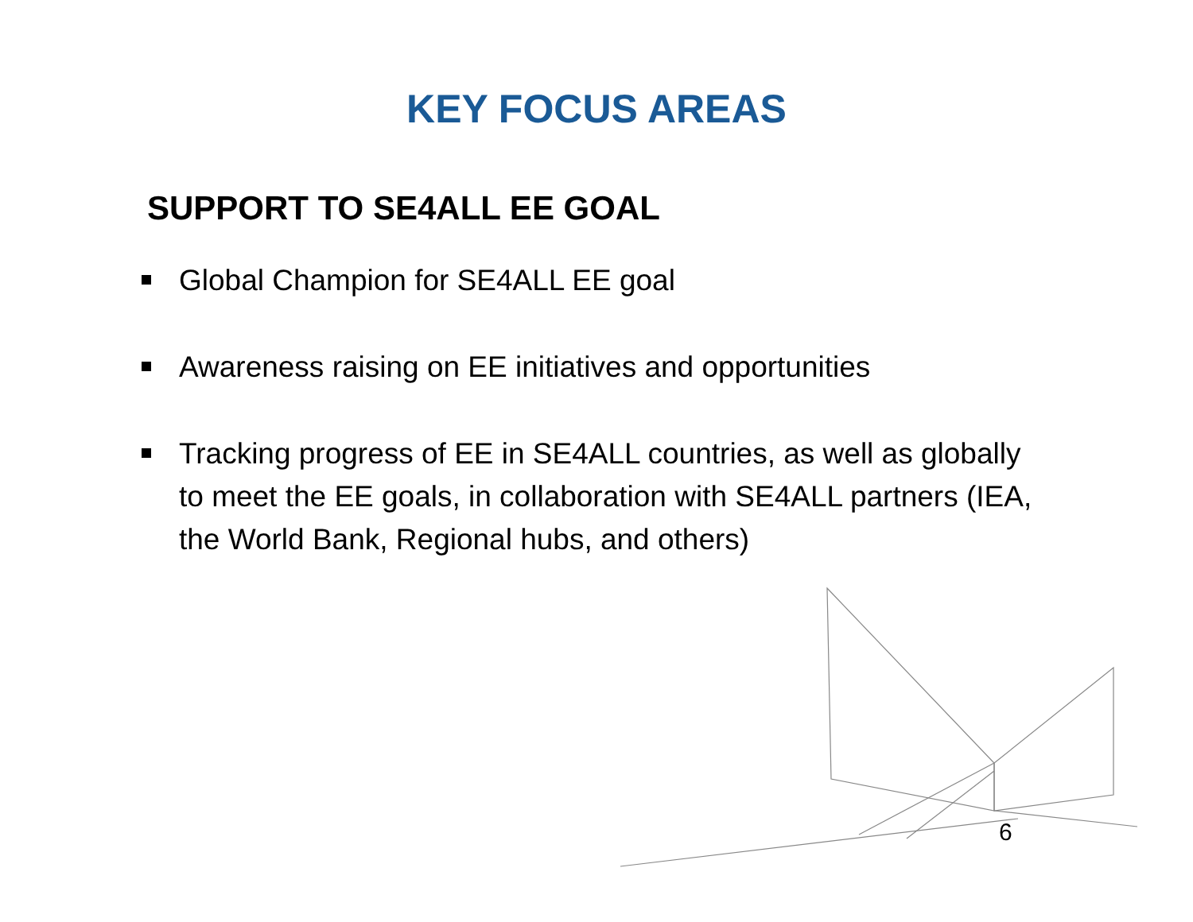KEY FOCUS AREAS
SUPPORT TO SE4ALL EE GOAL
Global Champion for SE4ALL EE goal
Awareness raising on EE initiatives and opportunities
Tracking progress of EE in SE4ALL countries, as well as globally to meet the EE goals, in collaboration with SE4ALL partners (IEA, the World Bank, Regional hubs, and others)
6